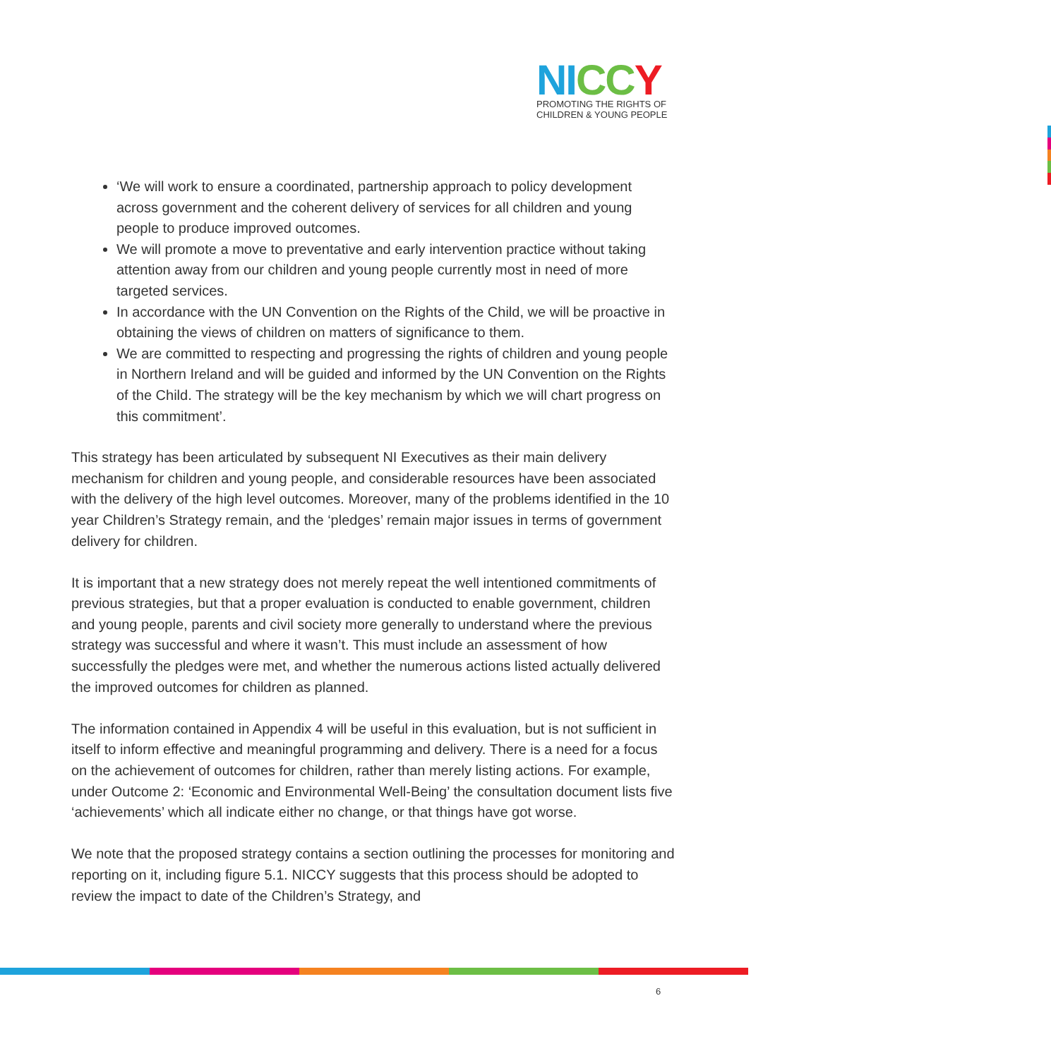NI CC Y
PROMOTING THE RIGHTS OF
CHILDREN & YOUNG PEOPLE
‘We will work to ensure a coordinated, partnership approach to policy development across government and the coherent delivery of services for all children and young people to produce improved outcomes.
We will promote a move to preventative and early intervention practice without taking attention away from our children and young people currently most in need of more targeted services.
In accordance with the UN Convention on the Rights of the Child, we will be proactive in obtaining the views of children on matters of significance to them.
We are committed to respecting and progressing the rights of children and young people in Northern Ireland and will be guided and informed by the UN Convention on the Rights of the Child. The strategy will be the key mechanism by which we will chart progress on this commitment’.
This strategy has been articulated by subsequent NI Executives as their main delivery mechanism for children and young people, and considerable resources have been associated with the delivery of the high level outcomes. Moreover, many of the problems identified in the 10 year Children’s Strategy remain, and the ‘pledges’ remain major issues in terms of government delivery for children.
It is important that a new strategy does not merely repeat the well intentioned commitments of previous strategies, but that a proper evaluation is conducted to enable government, children and young people, parents and civil society more generally to understand where the previous strategy was successful and where it wasn’t. This must include an assessment of how successfully the pledges were met, and whether the numerous actions listed actually delivered the improved outcomes for children as planned.
The information contained in Appendix 4 will be useful in this evaluation, but is not sufficient in itself to inform effective and meaningful programming and delivery. There is a need for a focus on the achievement of outcomes for children, rather than merely listing actions. For example, under Outcome 2: ‘Economic and Environmental Well-Being’ the consultation document lists five ‘achievements’ which all indicate either no change, or that things have got worse.
We note that the proposed strategy contains a section outlining the processes for monitoring and reporting on it, including figure 5.1. NICCY suggests that this process should be adopted to review the impact to date of the Children’s Strategy, and
6